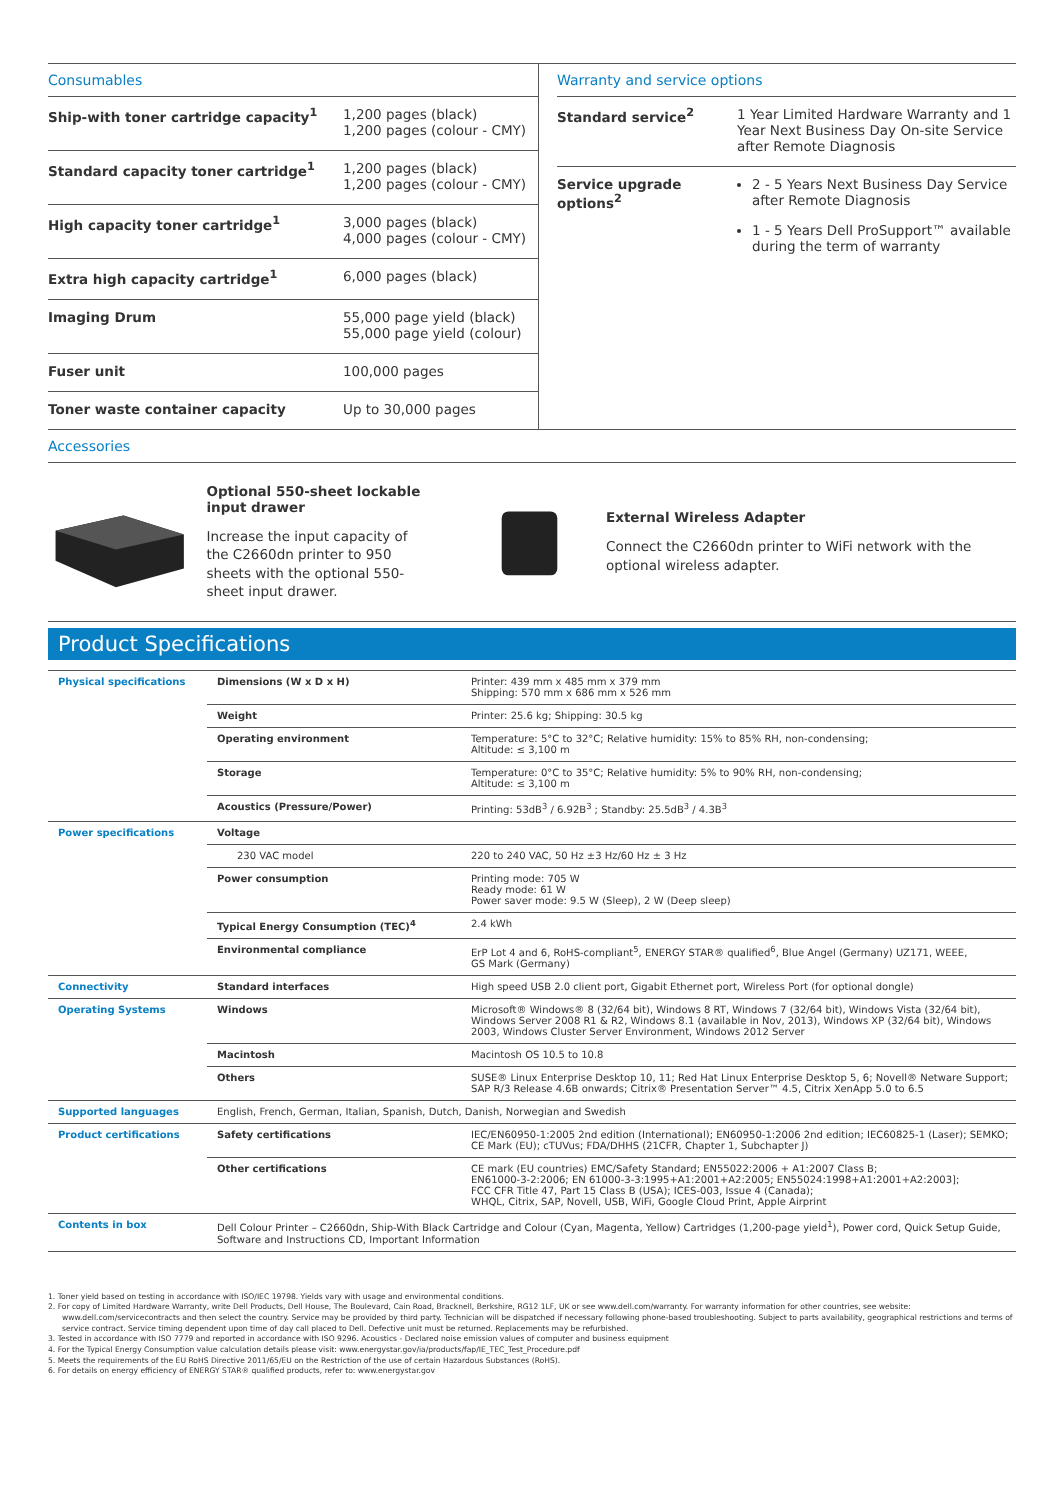Consumables
| Ship-with toner cartridge capacity<sup>1</sup> | 1,200 pages (black) 1,200 pages (colour - CMY) |
| Standard capacity toner cartridge<sup>1</sup> | 1,200 pages (black) 1,200 pages (colour - CMY) |
| High capacity toner cartridge<sup>1</sup> | 3,000 pages (black) 4,000 pages (colour - CMY) |
| Extra high capacity cartridge<sup>1</sup> | 6,000 pages (black) |
| Imaging Drum | 55,000 page yield (black) 55,000 page yield (colour) |
| Fuser unit | 100,000 pages |
| Toner waste container capacity | Up to 30,000 pages |
Warranty and service options
| Standard service<sup>2</sup> | 1 Year Limited Hardware Warranty and 1 Year Next Business Day On-site Service after Remote Diagnosis |
| Service upgrade options<sup>2</sup> | 2 - 5 Years Next Business Day Service after Remote Diagnosis 1 - 5 Years Dell ProSupport™ available during the term of warranty |
Accessories
Optional 550-sheet lockable input drawer
Increase the input capacity of the C2660dn printer to 950 sheets with the optional 550-sheet input drawer.
External Wireless Adapter
Connect the C2660dn printer to WiFi network with the optional wireless adapter.
Product Specifications
| Physical specifications | Dimensions (W x D x H) | Printer: 439 mm x 485 mm x 379 mm Shipping: 570 mm x 686 mm x 526 mm |
| | Weight | Printer: 25.6 kg; Shipping: 30.5 kg |
| | Operating environment | Temperature: 5°C to 32°C; Relative humidity: 15% to 85% RH, non-condensing; Altitude: ≤ 3,100 m |
| | Storage | Temperature: 0°C to 35°C; Relative humidity: 5% to 90% RH, non-condensing; Altitude: ≤ 3,100 m |
| | Acoustics (Pressure/Power) | Printing: 53dB<sup>3</sup> / 6.92B<sup>3</sup> ; Standby: 25.5dB<sup>3</sup> / 4.3B<sup>3</sup> |
| Power specifications | Voltage | |
| | 230 VAC model | 220 to 240 VAC, 50 Hz ±3 Hz/60 Hz ± 3 Hz |
| | Power consumption | Printing mode: 705 W Ready mode: 61 W Power saver mode: 9.5 W (Sleep), 2 W (Deep sleep) |
| | Typical Energy Consumption (TEC)<sup>4</sup> | 2.4 kWh |
| | Environmental compliance | ErP Lot 4 and 6, RoHS-compliant<sup>5</sup>, ENERGY STAR® qualified<sup>6</sup>, Blue Angel (Germany) UZ171, WEEE, GS Mark (Germany) |
| Connectivity | Standard interfaces | High speed USB 2.0 client port, Gigabit Ethernet port, Wireless Port (for optional dongle) |
| Operating Systems | Windows | Microsoft® Windows® 8 (32/64 bit), Windows 8 RT, Windows 7 (32/64 bit), Windows Vista (32/64 bit), Windows Server 2008 R1 & R2, Windows 8.1 (available in Nov, 2013), Windows XP (32/64 bit), Windows 2003, Windows Cluster Server Environment, Windows 2012 Server |
| | Macintosh | Macintosh OS 10.5 to 10.8 |
| | Others | SUSE® Linux Enterprise Desktop 10, 11; Red Hat Linux Enterprise Desktop 5, 6; Novell® Netware Support; SAP R/3 Release 4.6B onwards; Citrix® Presentation Server™ 4.5, Citrix XenApp 5.0 to 6.5 |
| Supported languages | English, French, German, Italian, Spanish, Dutch, Danish, Norwegian and Swedish | |
| Product certifications | Safety certifications | IEC/EN60950-1:2005 2nd edition (International); EN60950-1:2006 2nd edition; IEC60825-1 (Laser); SEMKO; CE Mark (EU); cTUVus; FDA/DHHS (21CFR, Chapter 1, Subchapter J) |
| | Other certifications | CE mark (EU countries) EMC/Safety Standard; EN55022:2006 + A1:2007 Class B; EN61000-3-2:2006; EN 61000-3-3:1995+A1:2001+A2:2005; EN55024:1998+A1:2001+A2:2003]; FCC CFR Title 47, Part 15 Class B (USA); ICES-003, Issue 4 (Canada); WHQL, Citrix, SAP, Novell, USB, WiFi, Google Cloud Print, Apple Airprint |
| Contents in box | Dell Colour Printer – C2660dn, Ship-With Black Cartridge and Colour (Cyan, Magenta, Yellow) Cartridges (1,200-page yield<sup>1</sup>), Power cord, Quick Setup Guide, Software and Instructions CD, Important Information | |
1. Toner yield based on testing in accordance with ISO/IEC 19798. Yields vary with usage and environmental conditions.
2. For copy of Limited Hardware Warranty, write Dell Products, Dell House, The Boulevard, Cain Road, Bracknell, Berkshire, RG12 1LF, UK or see www.dell.com/warranty. For warranty information for other countries, see website: www.dell.com/servicecontracts and then select the country. Service may be provided by third party. Technician will be dispatched if necessary following phone-based troubleshooting. Subject to parts availability, geographical restrictions and terms of service contract. Service timing dependent upon time of day call placed to Dell. Defective unit must be returned. Replacements may be refurbished.
3. Tested in accordance with ISO 7779 and reported in accordance with ISO 9296. Acoustics - Declared noise emission values of computer and business equipment
4. For the Typical Energy Consumption value calculation details please visit: www.energystar.gov/ia/products/fap/IE_TEC_Test_Procedure.pdf
5. Meets the requirements of the EU RoHS Directive 2011/65/EU on the Restriction of the use of certain Hazardous Substances (RoHS).
6. For details on energy efficiency of ENERGY STAR® qualified products, refer to: www.energystar.gov